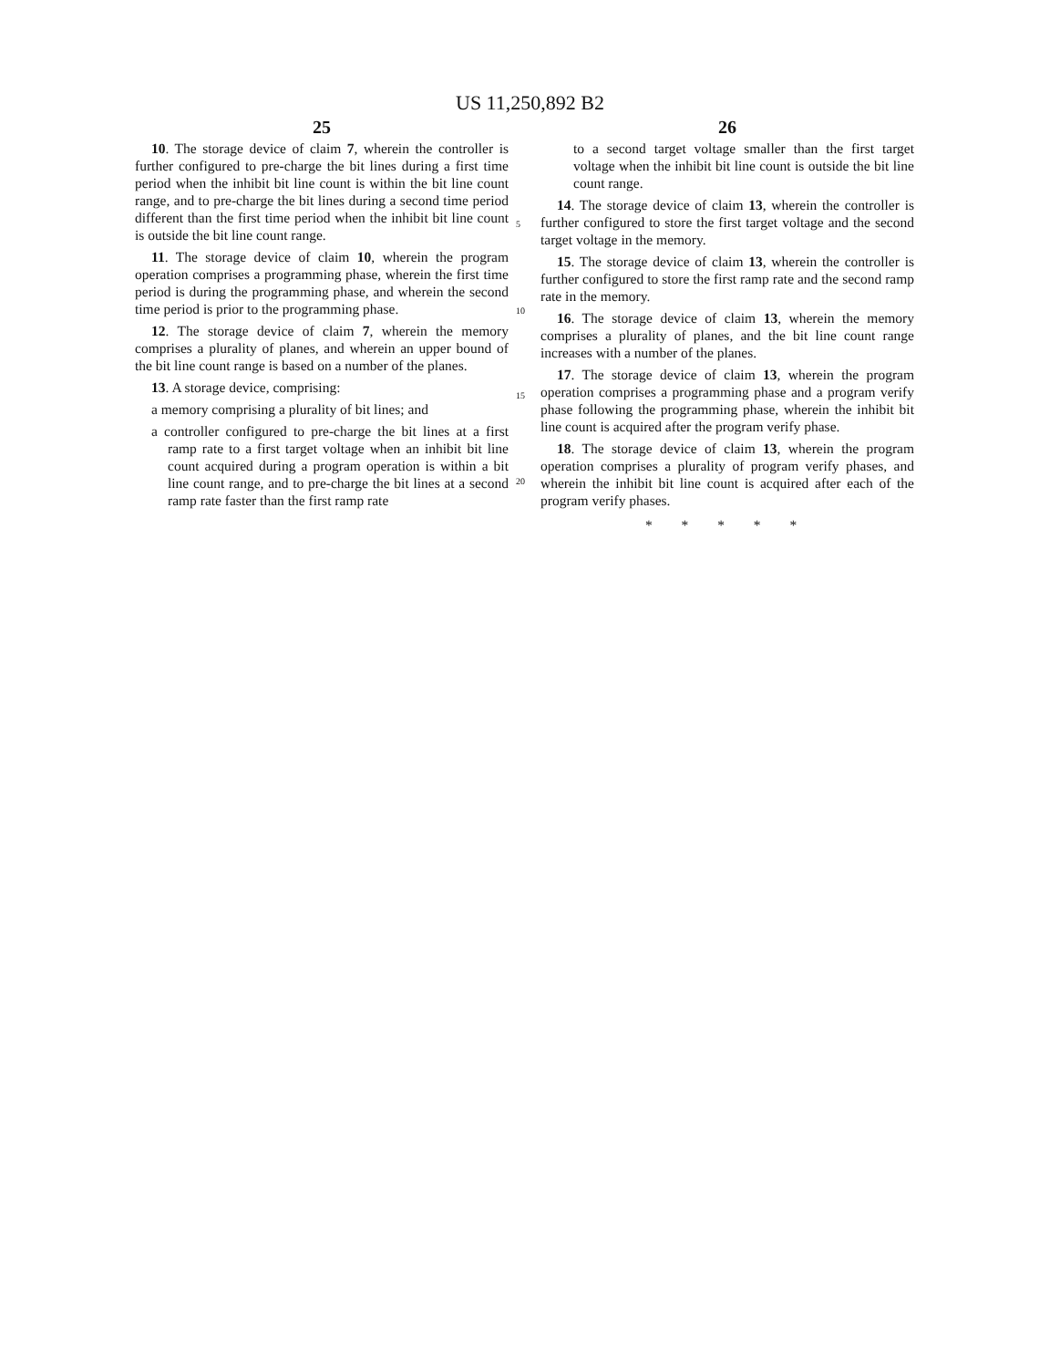US 11,250,892 B2
25
10. The storage device of claim 7, wherein the controller is further configured to pre-charge the bit lines during a first time period when the inhibit bit line count is within the bit line count range, and to pre-charge the bit lines during a second time period different than the first time period when the inhibit bit line count is outside the bit line count range.
11. The storage device of claim 10, wherein the program operation comprises a programming phase, wherein the first time period is during the programming phase, and wherein the second time period is prior to the programming phase.
12. The storage device of claim 7, wherein the memory comprises a plurality of planes, and wherein an upper bound of the bit line count range is based on a number of the planes.
13. A storage device, comprising:
a memory comprising a plurality of bit lines; and
a controller configured to pre-charge the bit lines at a first ramp rate to a first target voltage when an inhibit bit line count acquired during a program operation is within a bit line count range, and to pre-charge the bit lines at a second ramp rate faster than the first ramp rate
5
10
15
20
26
to a second target voltage smaller than the first target voltage when the inhibit bit line count is outside the bit line count range.
14. The storage device of claim 13, wherein the controller is further configured to store the first target voltage and the second target voltage in the memory.
15. The storage device of claim 13, wherein the controller is further configured to store the first ramp rate and the second ramp rate in the memory.
16. The storage device of claim 13, wherein the memory comprises a plurality of planes, and the bit line count range increases with a number of the planes.
17. The storage device of claim 13, wherein the program operation comprises a programming phase and a program verify phase following the programming phase, wherein the inhibit bit line count is acquired after the program verify phase.
18. The storage device of claim 13, wherein the program operation comprises a plurality of program verify phases, and wherein the inhibit bit line count is acquired after each of the program verify phases.
* * * * *